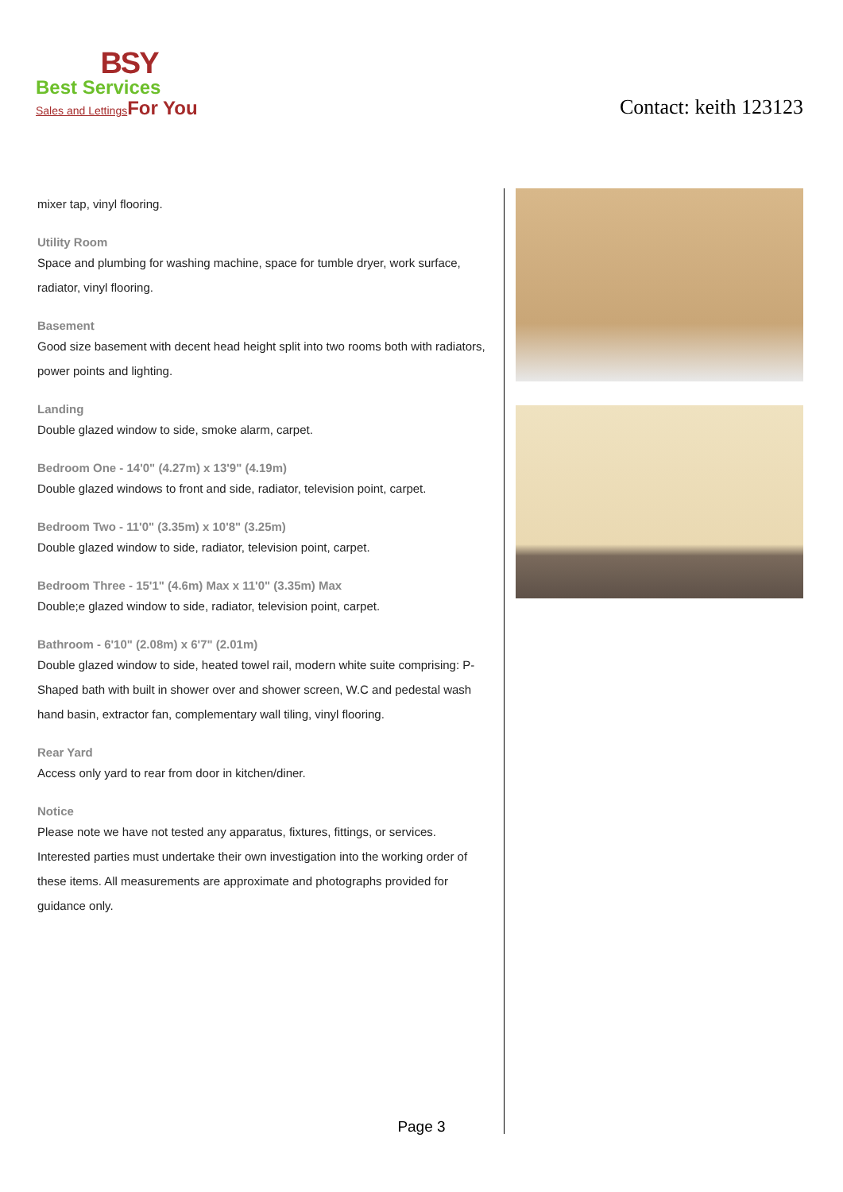BSY
Best Services
Sales and Lettings For You
Contact: keith 123123
mixer tap, vinyl flooring.
Utility Room
Space and plumbing for washing machine, space for tumble dryer, work surface, radiator, vinyl flooring.
Basement
Good size basement with decent head height split into two rooms both with radiators, power points and lighting.
Landing
Double glazed window to side, smoke alarm, carpet.
Bedroom One - 14'0" (4.27m) x 13'9" (4.19m)
Double glazed windows to front and side, radiator, television point, carpet.
Bedroom Two - 11'0" (3.35m) x 10'8" (3.25m)
Double glazed window to side, radiator, television point, carpet.
Bedroom Three - 15'1" (4.6m) Max x 11'0" (3.35m) Max
Double;e glazed window to side, radiator, television point, carpet.
Bathroom - 6'10" (2.08m) x 6'7" (2.01m)
Double glazed window to side, heated towel rail, modern white suite comprising: P-Shaped bath with built in shower over and shower screen, W.C and pedestal wash hand basin, extractor fan, complementary wall tiling, vinyl flooring.
Rear Yard
Access only yard to rear from door in kitchen/diner.
Notice
Please note we have not tested any apparatus, fixtures, fittings, or services. Interested parties must undertake their own investigation into the working order of these items. All measurements are approximate and photographs provided for guidance only.
Page 3